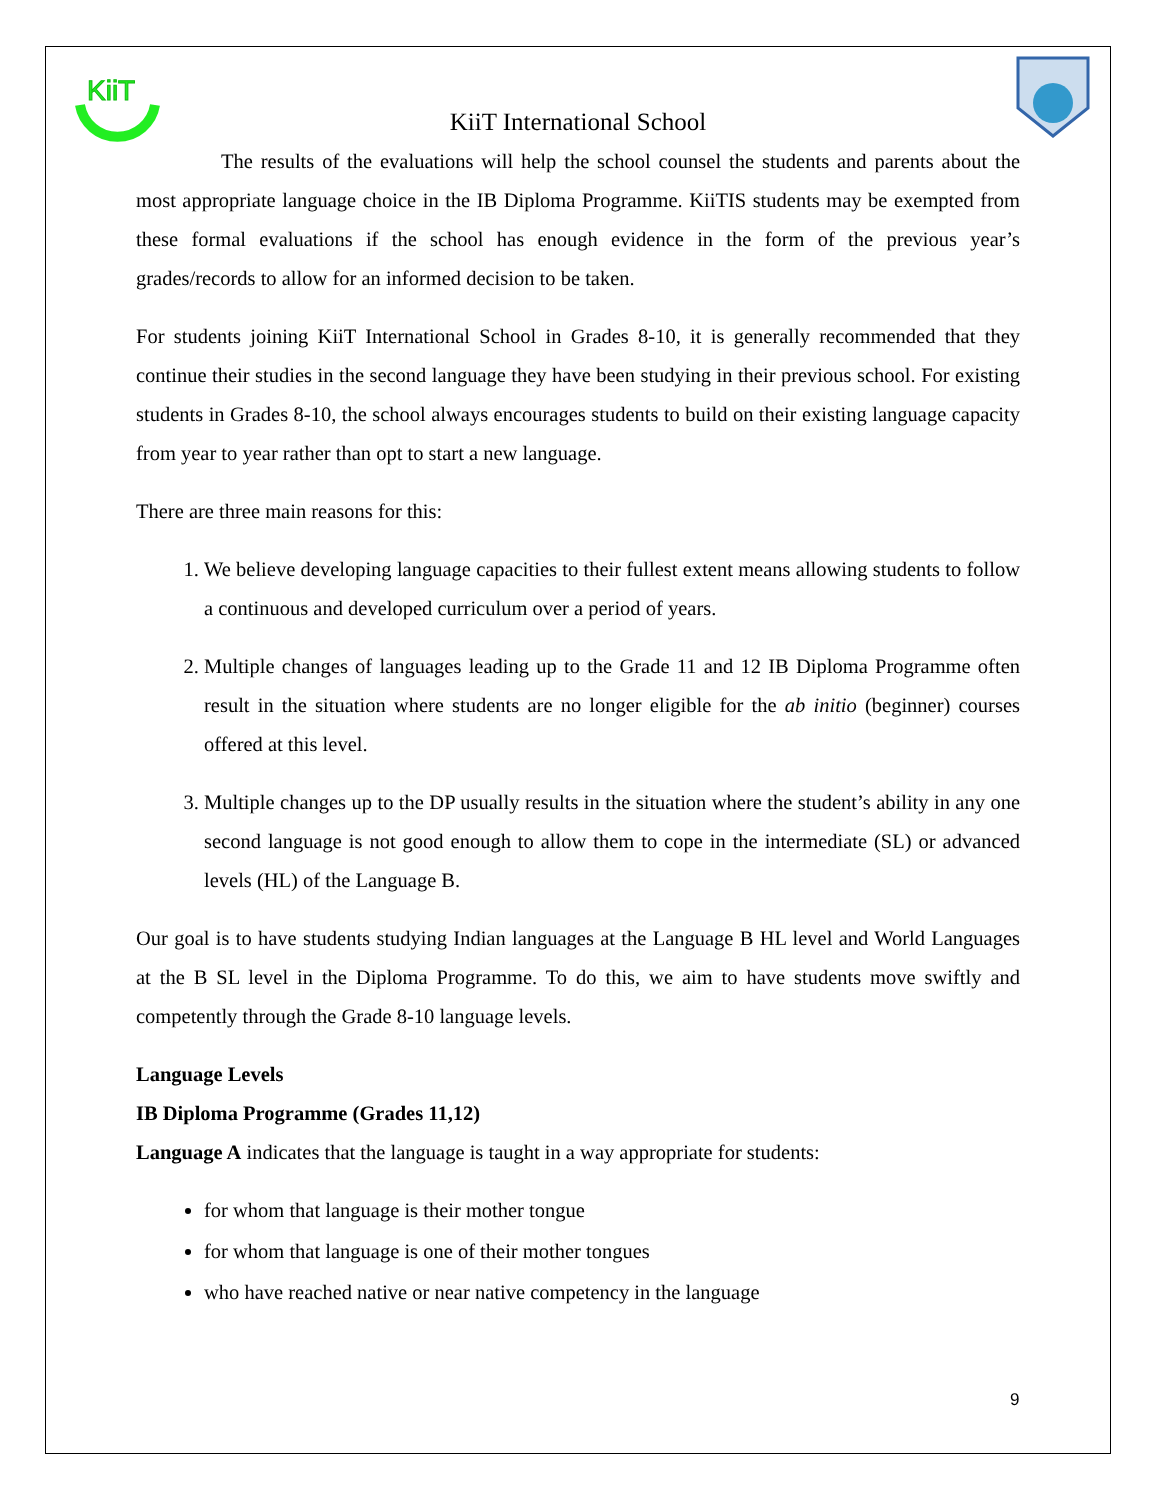KiiT
KiiT International School
The results of the evaluations will help the school counsel the students and parents about the most appropriate language choice in the IB Diploma Programme. KiiTIS students may be exempted from these formal evaluations if the school has enough evidence in the form of the previous year’s grades/records to allow for an informed decision to be taken.
For students joining KiiT International School in Grades 8-10, it is generally recommended that they continue their studies in the second language they have been studying in their previous school. For existing students in Grades 8-10, the school always encourages students to build on their existing language capacity from year to year rather than opt to start a new language.
There are three main reasons for this:
1. We believe developing language capacities to their fullest extent means allowing students to follow a continuous and developed curriculum over a period of years.
2. Multiple changes of languages leading up to the Grade 11 and 12 IB Diploma Programme often result in the situation where students are no longer eligible for the ab initio (beginner) courses offered at this level.
3. Multiple changes up to the DP usually results in the situation where the student’s ability in any one second language is not good enough to allow them to cope in the intermediate (SL) or advanced levels (HL) of the Language B.
Our goal is to have students studying Indian languages at the Language B HL level and World Languages at the B SL level in the Diploma Programme. To do this, we aim to have students move swiftly and competently through the Grade 8-10 language levels.
Language Levels
IB Diploma Programme (Grades 11,12)
Language A indicates that the language is taught in a way appropriate for students:
for whom that language is their mother tongue
for whom that language is one of their mother tongues
who have reached native or near native competency in the language
9